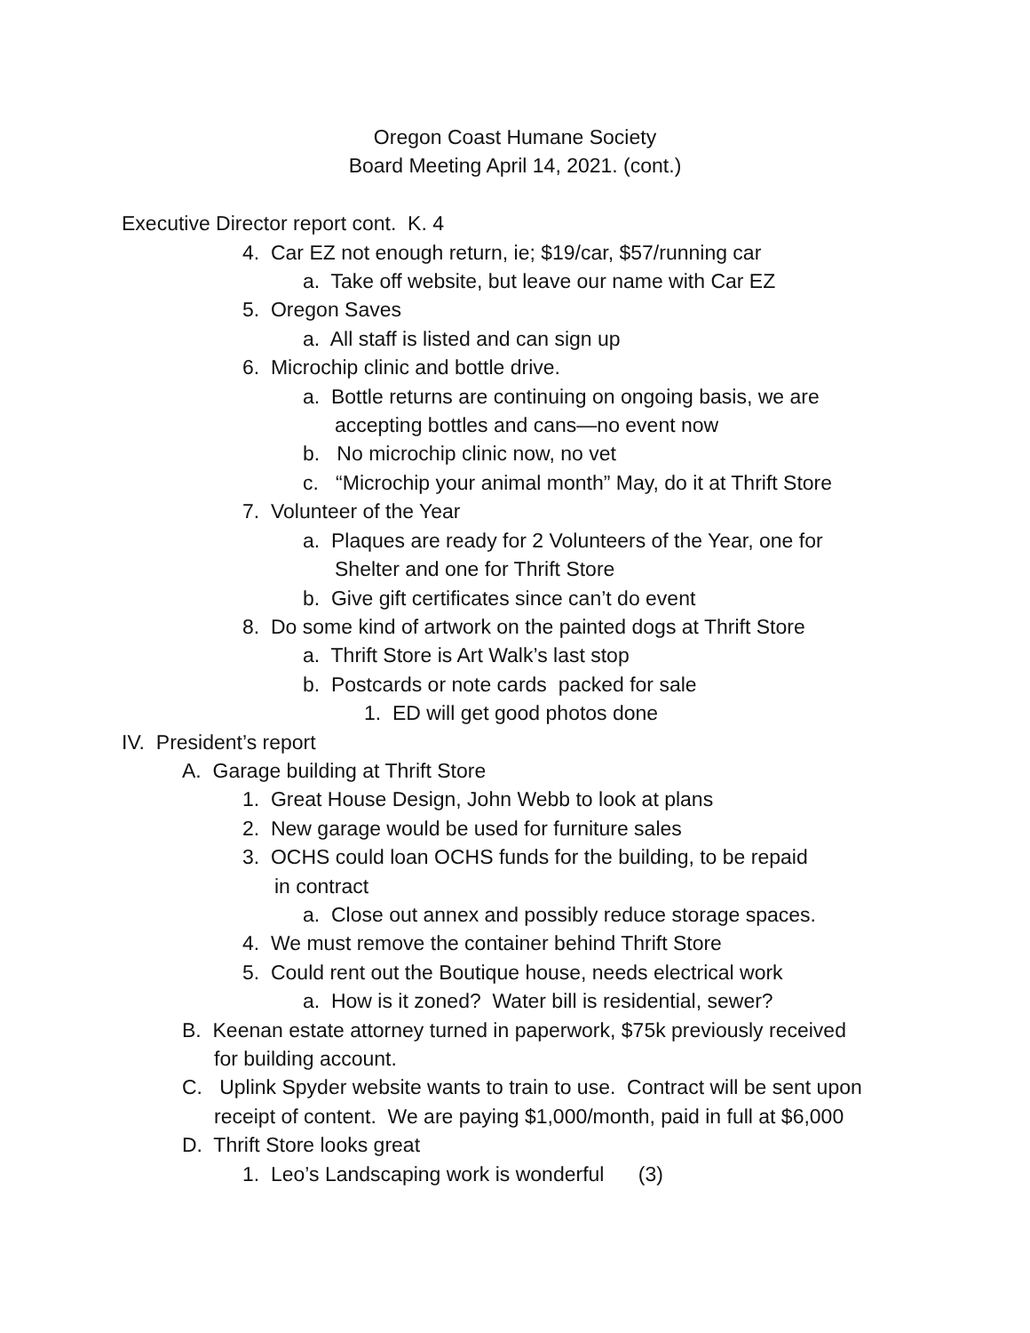Oregon Coast Humane Society
Board Meeting April 14, 2021. (cont.)
Executive Director report cont. K. 4
4. Car EZ not enough return, ie; $19/car, $57/running car
a. Take off website, but leave our name with Car EZ
5. Oregon Saves
a. All staff is listed and can sign up
6. Microchip clinic and bottle drive.
a. Bottle returns are continuing on ongoing basis, we are
accepting bottles and cans—no event now
b. No microchip clinic now, no vet
c. “Microchip your animal month” May, do it at Thrift Store
7. Volunteer of the Year
a. Plaques are ready for 2 Volunteers of the Year, one for
Shelter and one for Thrift Store
b. Give gift certificates since can’t do event
8. Do some kind of artwork on the painted dogs at Thrift Store
a. Thrift Store is Art Walk’s last stop
b. Postcards or note cards packed for sale
1. ED will get good photos done
IV. President’s report
A. Garage building at Thrift Store
1. Great House Design, John Webb to look at plans
2. New garage would be used for furniture sales
3. OCHS could loan OCHS funds for the building, to be repaid
in contract
a. Close out annex and possibly reduce storage spaces.
4. We must remove the container behind Thrift Store
5. Could rent out the Boutique house, needs electrical work
a. How is it zoned? Water bill is residential, sewer?
B. Keenan estate attorney turned in paperwork, $75k previously received
for building account.
C. Uplink Spyder website wants to train to use. Contract will be sent upon
receipt of content. We are paying $1,000/month, paid in full at $6,000
D. Thrift Store looks great
1. Leo’s Landscaping work is wonderful (3)